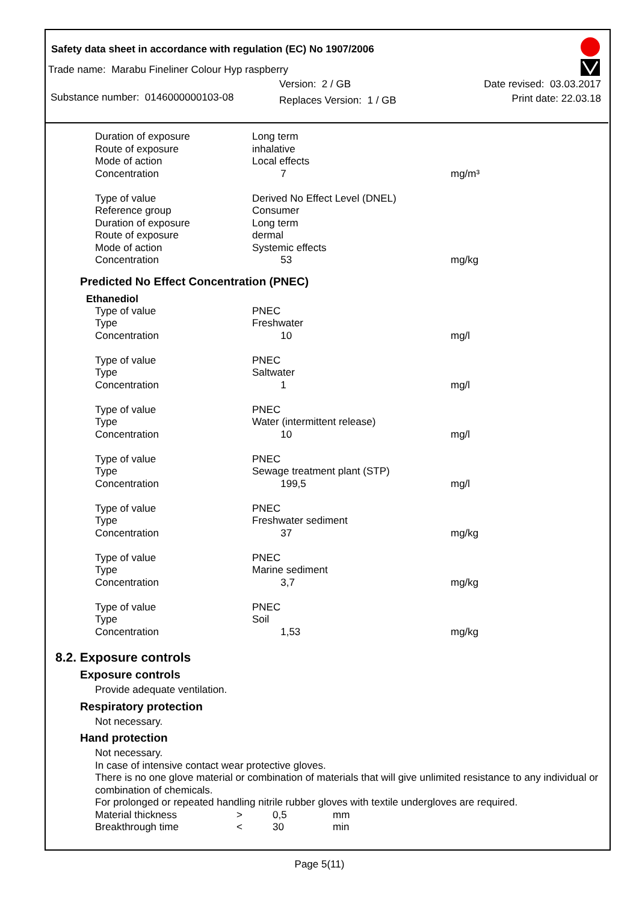Safety data sheet in accordance with regulation (EC) No 1907/2006
Trade name: Marabu Fineliner Colour Hyp raspberry
Substance number: 0146000000103-08
Version: 2 / GB
Replaces Version: 1 / GB
Date revised: 03.03.2017
Print date: 22.03.18
| Duration of exposure Route of exposure Mode of action Concentration | Long term inhalative Local effects 7 | mg/m³ |
| Type of value Reference group Duration of exposure Route of exposure Mode of action Concentration | Derived No Effect Level (DNEL) Consumer Long term dermal Systemic effects 53 | mg/kg |
Predicted No Effect Concentration (PNEC)
Ethanediol
| Type of value Type Concentration | PNEC Freshwater 10 | mg/l |
| Type of value Type Concentration | PNEC Saltwater 1 | mg/l |
| Type of value Type Concentration | PNEC Water (intermittent release) 10 | mg/l |
| Type of value Type Concentration | PNEC Sewage treatment plant (STP) 199,5 | mg/l |
| Type of value Type Concentration | PNEC Freshwater sediment 37 | mg/kg |
| Type of value Type Concentration | PNEC Marine sediment 3,7 | mg/kg |
| Type of value Type Concentration | PNEC Soil 1,53 | mg/kg |
8.2. Exposure controls
Exposure controls
Provide adequate ventilation.
Respiratory protection
Not necessary.
Hand protection
Not necessary.
In case of intensive contact wear protective gloves.
There is no one glove material or combination of materials that will give unlimited resistance to any individual or combination of chemicals.
For prolonged or repeated handling nitrile rubber gloves with textile undergloves are required.
| Material thickness | > | 0,5 | mm |
| Breakthrough time | < | 30 | min |
Page 5(11)